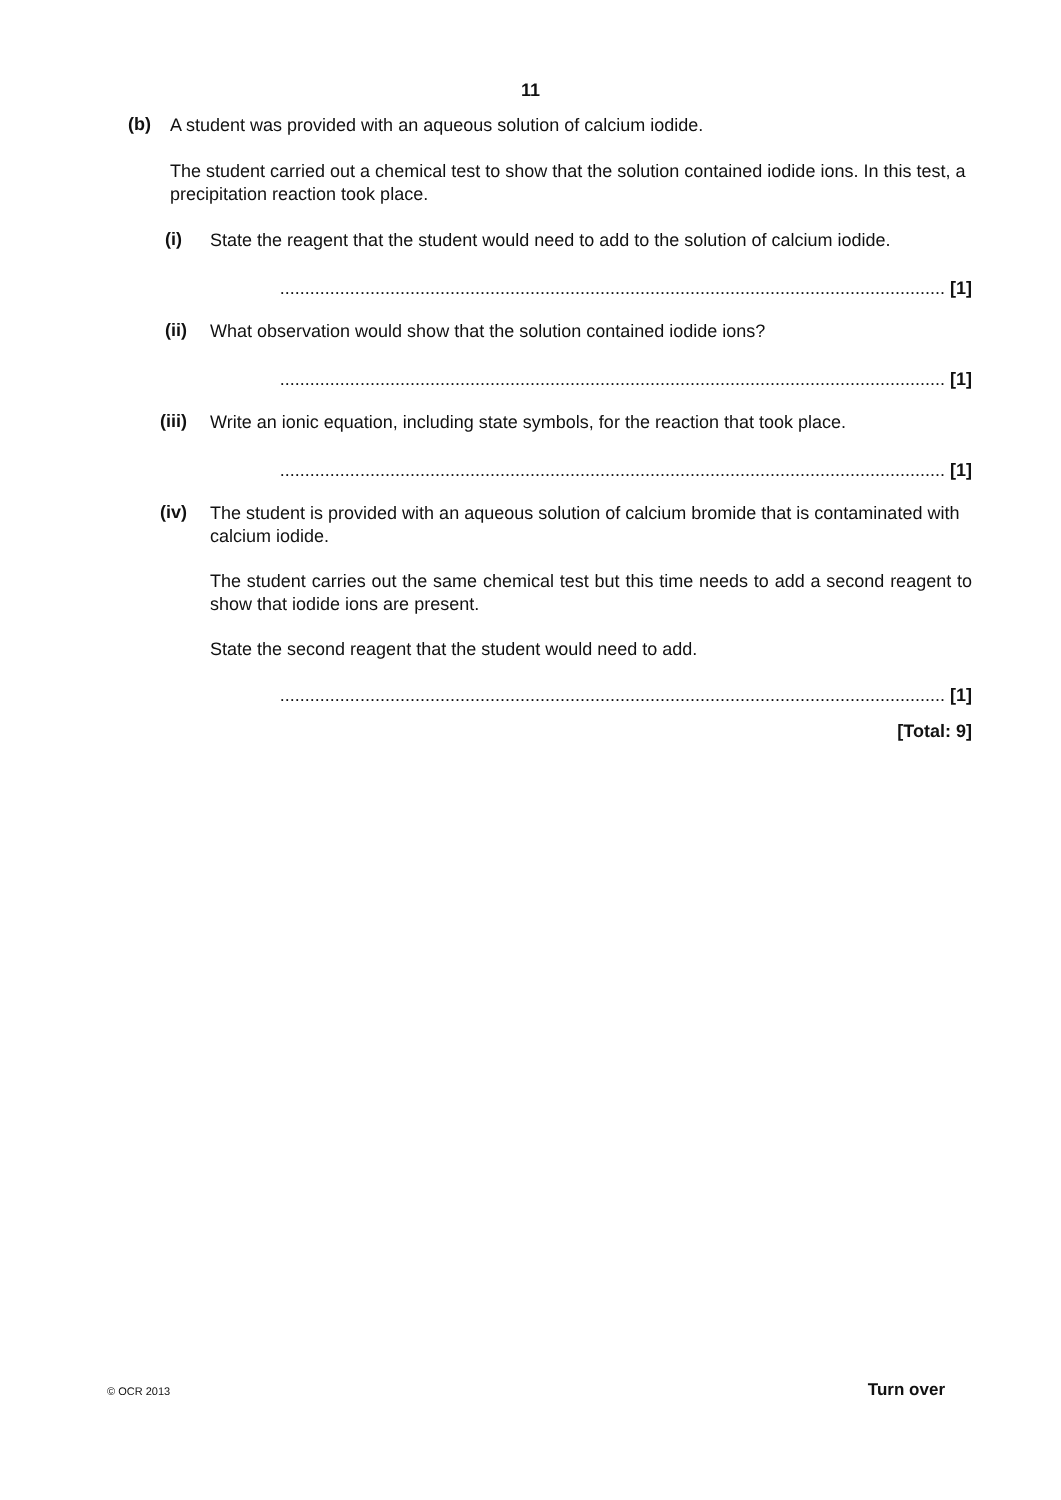11
(b)
A student was provided with an aqueous solution of calcium iodide.
The student carried out a chemical test to show that the solution contained iodide ions. In this test, a precipitation reaction took place.
(i)
State the reagent that the student would need to add to the solution of calcium iodide.
..................................................................................................................................... [1]
(ii)
What observation would show that the solution contained iodide ions?
..................................................................................................................................... [1]
(iii)
Write an ionic equation, including state symbols, for the reaction that took place.
..................................................................................................................................... [1]
(iv)
The student is provided with an aqueous solution of calcium bromide that is contaminated with calcium iodide.
The student carries out the same chemical test but this time needs to add a second reagent to show that iodide ions are present.
State the second reagent that the student would need to add.
..................................................................................................................................... [1]
[Total: 9]
© OCR 2013 Turn over